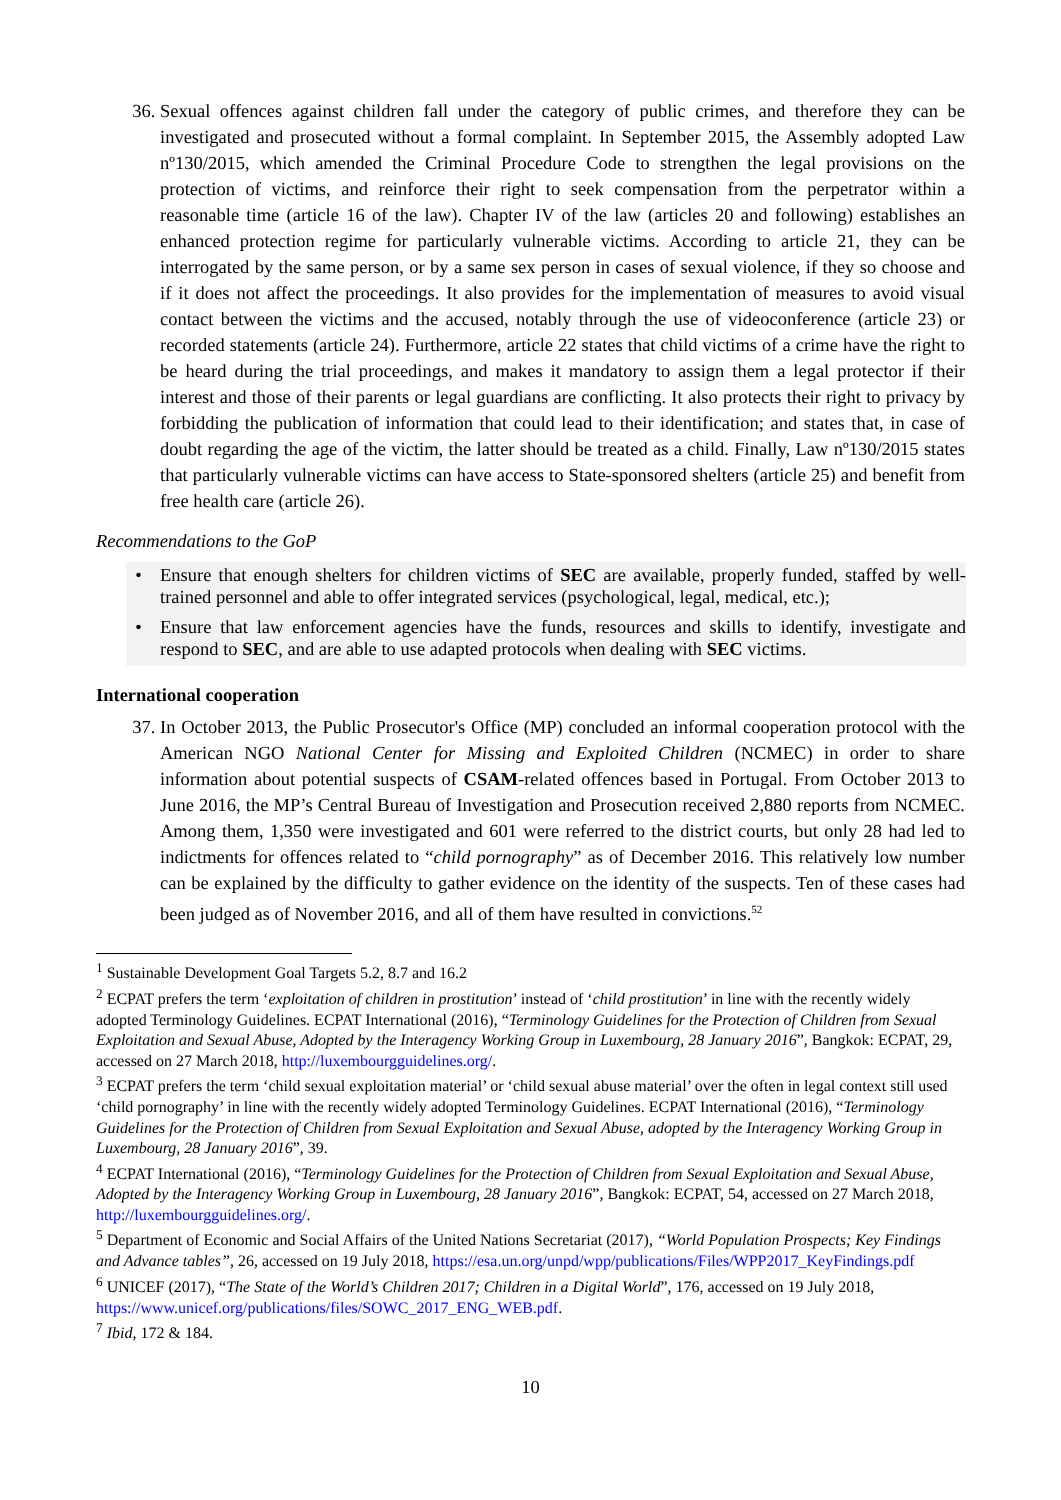36. Sexual offences against children fall under the category of public crimes, and therefore they can be investigated and prosecuted without a formal complaint. In September 2015, the Assembly adopted Law nº130/2015, which amended the Criminal Procedure Code to strengthen the legal provisions on the protection of victims, and reinforce their right to seek compensation from the perpetrator within a reasonable time (article 16 of the law). Chapter IV of the law (articles 20 and following) establishes an enhanced protection regime for particularly vulnerable victims. According to article 21, they can be interrogated by the same person, or by a same sex person in cases of sexual violence, if they so choose and if it does not affect the proceedings. It also provides for the implementation of measures to avoid visual contact between the victims and the accused, notably through the use of videoconference (article 23) or recorded statements (article 24). Furthermore, article 22 states that child victims of a crime have the right to be heard during the trial proceedings, and makes it mandatory to assign them a legal protector if their interest and those of their parents or legal guardians are conflicting. It also protects their right to privacy by forbidding the publication of information that could lead to their identification; and states that, in case of doubt regarding the age of the victim, the latter should be treated as a child. Finally, Law nº130/2015 states that particularly vulnerable victims can have access to State-sponsored shelters (article 25) and benefit from free health care (article 26).
Recommendations to the GoP
• Ensure that enough shelters for children victims of SEC are available, properly funded, staffed by well-trained personnel and able to offer integrated services (psychological, legal, medical, etc.);
• Ensure that law enforcement agencies have the funds, resources and skills to identify, investigate and respond to SEC, and are able to use adapted protocols when dealing with SEC victims.
International cooperation
37. In October 2013, the Public Prosecutor's Office (MP) concluded an informal cooperation protocol with the American NGO National Center for Missing and Exploited Children (NCMEC) in order to share information about potential suspects of CSAM-related offences based in Portugal. From October 2013 to June 2016, the MP’s Central Bureau of Investigation and Prosecution received 2,880 reports from NCMEC. Among them, 1,350 were investigated and 601 were referred to the district courts, but only 28 had led to indictments for offences related to “child pornography” as of December 2016. This relatively low number can be explained by the difficulty to gather evidence on the identity of the suspects. Ten of these cases had been judged as of November 2016, and all of them have resulted in convictions.<sup>52</sup>
<sup>1</sup> Sustainable Development Goal Targets 5.2, 8.7 and 16.2
<sup>2</sup> ECPAT prefers the term ‘exploitation of children in prostitution’ instead of ‘child prostitution’ in line with the recently widely adopted Terminology Guidelines. ECPAT International (2016), “Terminology Guidelines for the Protection of Children from Sexual Exploitation and Sexual Abuse, Adopted by the Interagency Working Group in Luxembourg, 28 January 2016”, Bangkok: ECPAT, 29, accessed on 27 March 2018, http://luxembourgguidelines.org/.
<sup>3</sup> ECPAT prefers the term ‘child sexual exploitation material’ or ‘child sexual abuse material’ over the often in legal context still used ‘child pornography’ in line with the recently widely adopted Terminology Guidelines. ECPAT International (2016), “Terminology Guidelines for the Protection of Children from Sexual Exploitation and Sexual Abuse, adopted by the Interagency Working Group in Luxembourg, 28 January 2016”, 39.
<sup>4</sup> ECPAT International (2016), “Terminology Guidelines for the Protection of Children from Sexual Exploitation and Sexual Abuse, Adopted by the Interagency Working Group in Luxembourg, 28 January 2016”, Bangkok: ECPAT, 54, accessed on 27 March 2018, http://luxembourgguidelines.org/.
<sup>5</sup> Department of Economic and Social Affairs of the United Nations Secretariat (2017), “World Population Prospects; Key Findings and Advance tables”, 26, accessed on 19 July 2018, https://esa.un.org/unpd/wpp/publications/Files/WPP2017_KeyFindings.pdf
<sup>6</sup> UNICEF (2017), “The State of the World’s Children 2017; Children in a Digital World”, 176, accessed on 19 July 2018, https://www.unicef.org/publications/files/SOWC_2017_ENG_WEB.pdf.
<sup>7</sup> Ibid, 172 & 184.
10